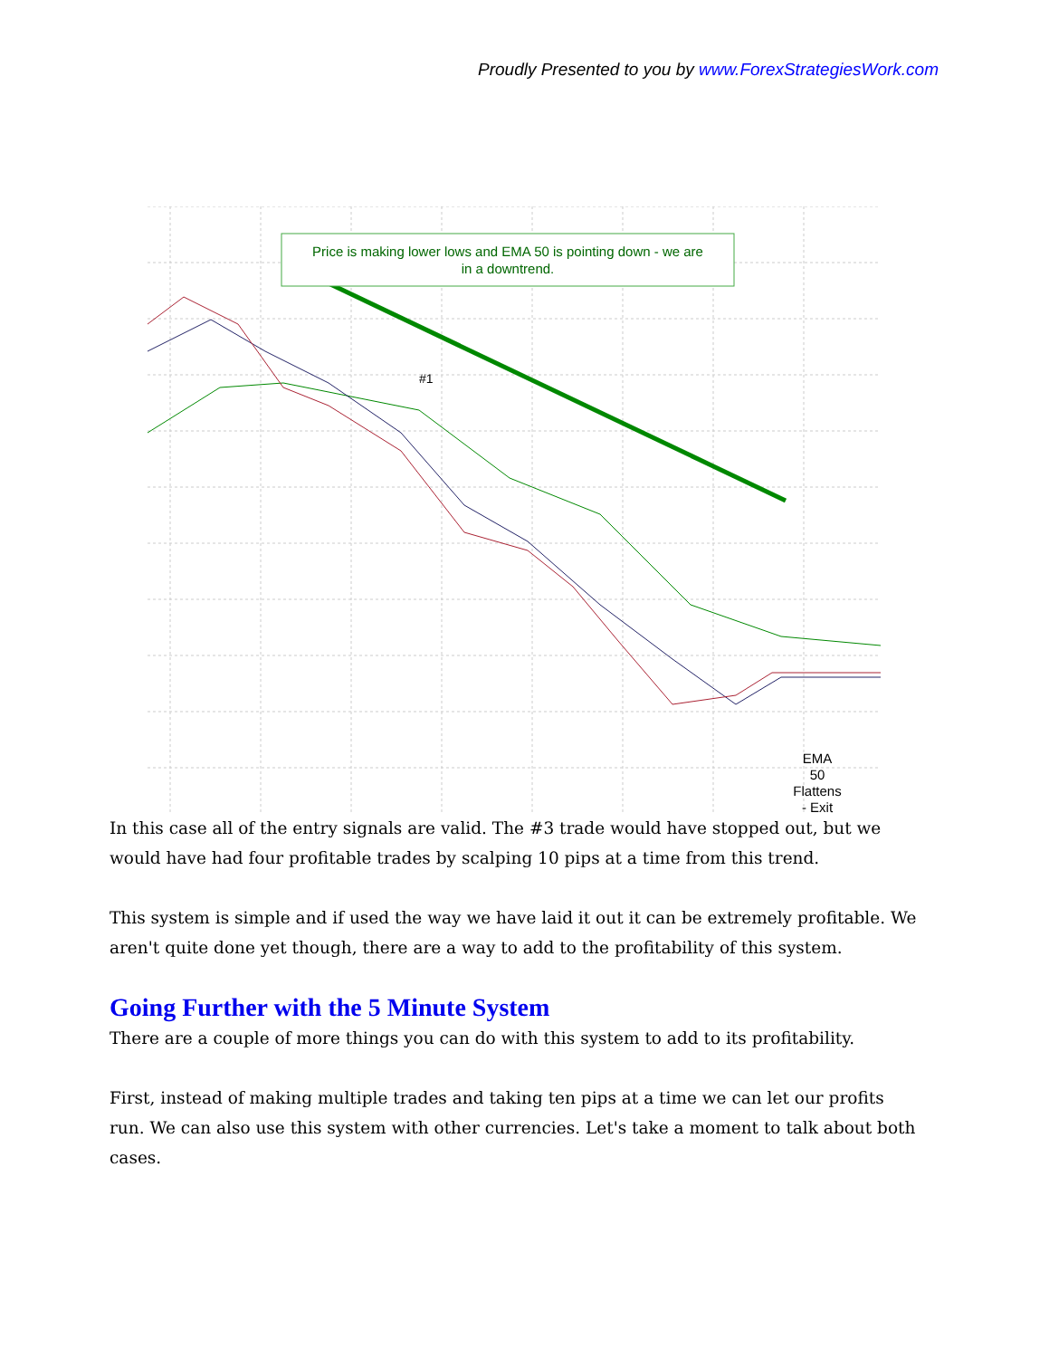Proudly Presented to you by www.ForexStrategiesWork.com
Price is making lower lows and EMA 50 is pointing down - we are
in a downtrend.
#1
EMA
50
Flattens
- Exit
In this case all of the entry signals are valid. The #3 trade would have stopped out, but we would have had four profitable trades by scalping 10 pips at a time from this trend.
This system is simple and if used the way we have laid it out it can be extremely profitable. We aren't quite done yet though, there are a way to add to the profitability of this system.
Going Further with the 5 Minute System
There are a couple of more things you can do with this system to add to its profitability.
First, instead of making multiple trades and taking ten pips at a time we can let our profits run. We can also use this system with other currencies. Let's take a moment to talk about both cases.